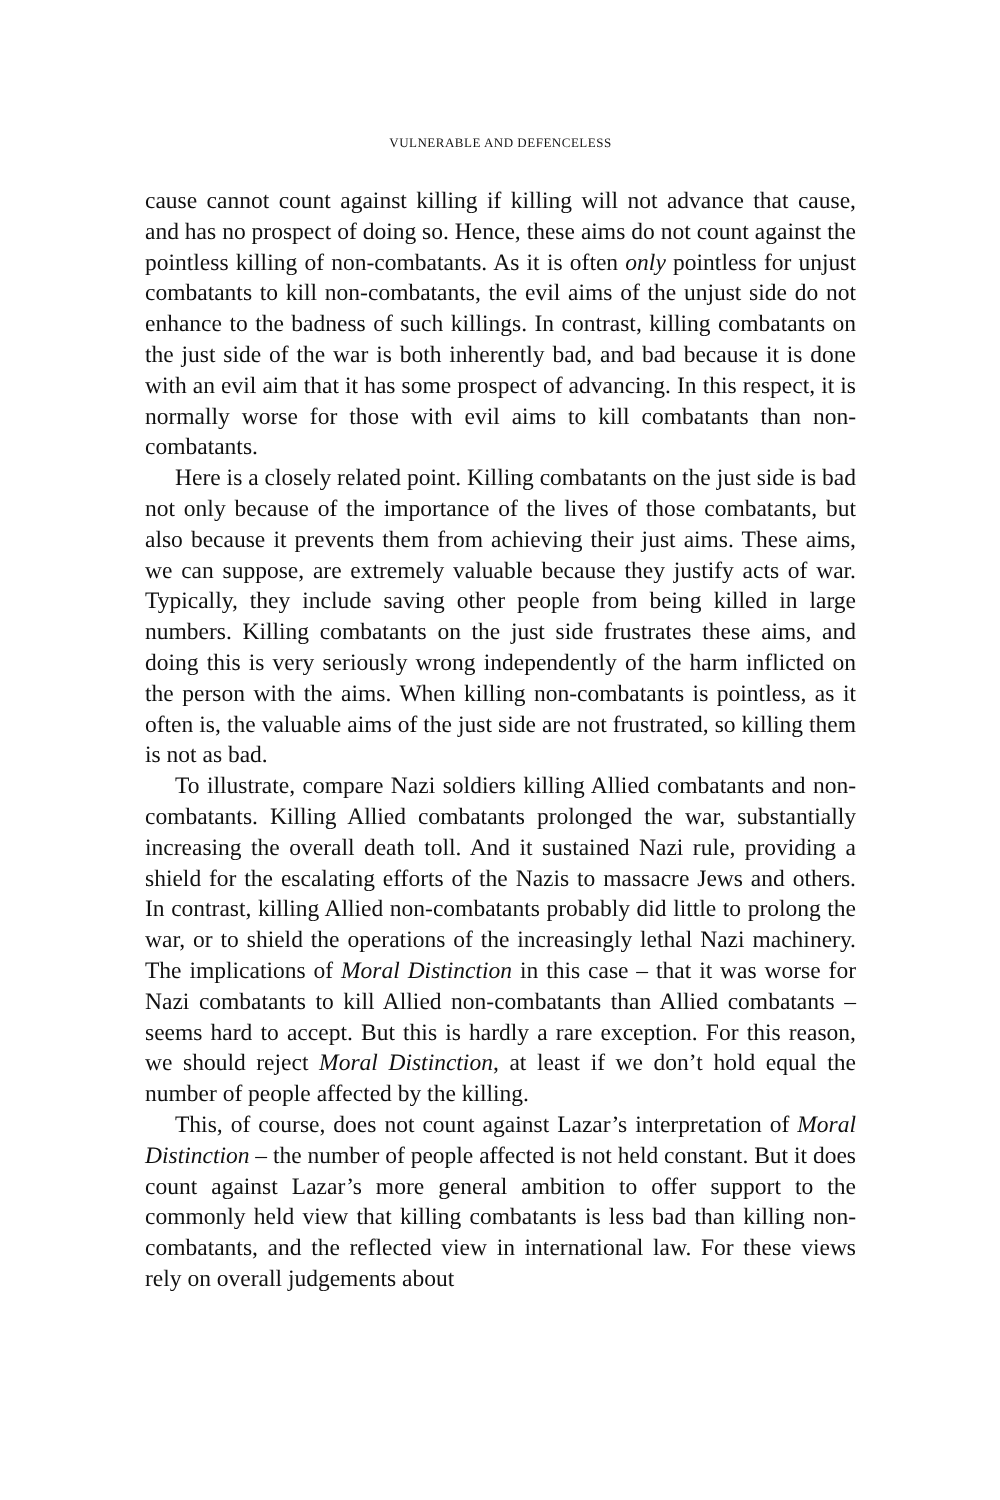VULNERABLE AND DEFENCELESS
cause cannot count against killing if killing will not advance that cause, and has no prospect of doing so. Hence, these aims do not count against the pointless killing of non-combatants. As it is often only pointless for unjust combatants to kill non-combatants, the evil aims of the unjust side do not enhance to the badness of such killings. In contrast, killing combatants on the just side of the war is both inherently bad, and bad because it is done with an evil aim that it has some prospect of advancing. In this respect, it is normally worse for those with evil aims to kill combatants than non-combatants.
Here is a closely related point. Killing combatants on the just side is bad not only because of the importance of the lives of those combatants, but also because it prevents them from achieving their just aims. These aims, we can suppose, are extremely valuable because they justify acts of war. Typically, they include saving other people from being killed in large numbers. Killing combatants on the just side frustrates these aims, and doing this is very seriously wrong independently of the harm inflicted on the person with the aims. When killing non-combatants is pointless, as it often is, the valuable aims of the just side are not frustrated, so killing them is not as bad.
To illustrate, compare Nazi soldiers killing Allied combatants and non-combatants. Killing Allied combatants prolonged the war, substantially increasing the overall death toll. And it sustained Nazi rule, providing a shield for the escalating efforts of the Nazis to massacre Jews and others. In contrast, killing Allied non-combatants probably did little to prolong the war, or to shield the operations of the increasingly lethal Nazi machinery. The implications of Moral Distinction in this case – that it was worse for Nazi combatants to kill Allied non-combatants than Allied combatants – seems hard to accept. But this is hardly a rare exception. For this reason, we should reject Moral Distinction, at least if we don’t hold equal the number of people affected by the killing.
This, of course, does not count against Lazar’s interpretation of Moral Distinction – the number of people affected is not held constant. But it does count against Lazar’s more general ambition to offer support to the commonly held view that killing combatants is less bad than killing non-combatants, and the reflected view in international law. For these views rely on overall judgements about